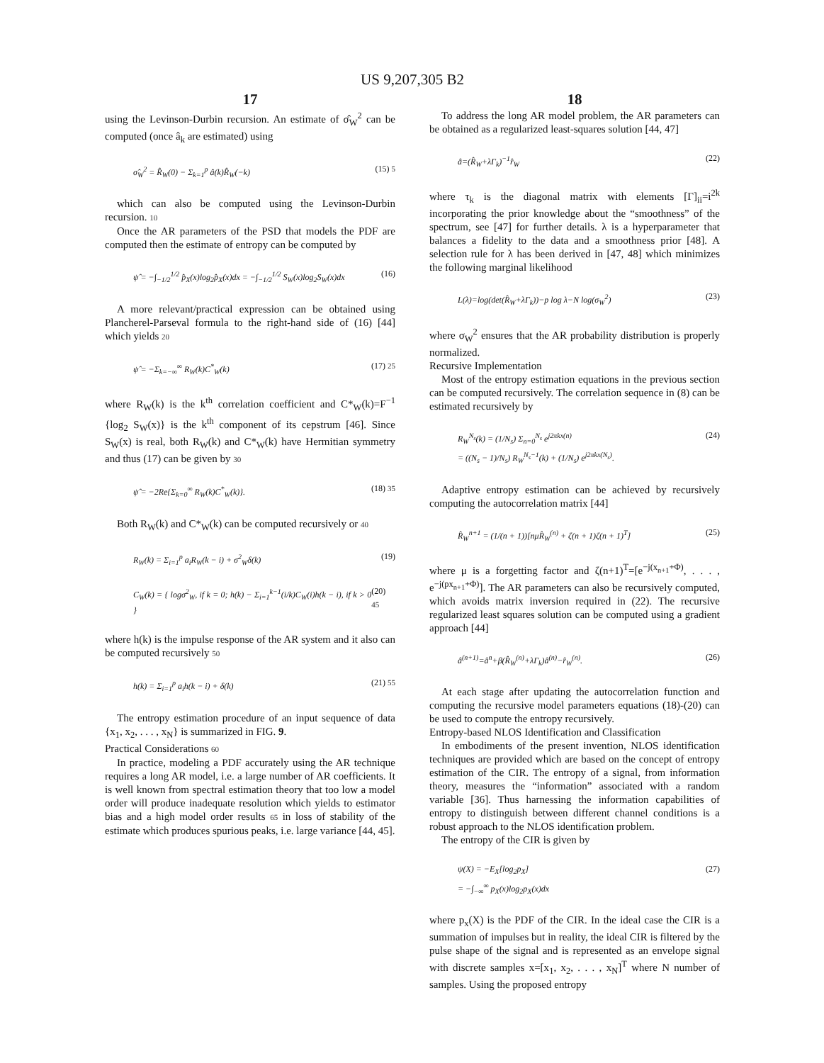US 9,207,305 B2
17
using the Levinson-Durbin recursion. An estimate of σ̂<sub>W</sub><sup>2</sup> can be computed (once â<sub>k</sub> are estimated) using
σ̂<sub>W</sub><sup>2</sup> = R̂<sub>W</sub>(0) − Σ<sub>k=1</sub><sup>p</sup> â(k)R̂<sub>W</sub>(−k) (15) 5
which can also be computed using the Levinson-Durbin recursion. 10
Once the AR parameters of the PSD that models the PDF are computed then the estimate of entropy can be computed by
ψ̂ = −∫<sub>−1/2</sub><sup>1/2</sup> p̂<sub>X</sub>(x)log<sub>2</sub>p̂<sub>X</sub>(x)dx = −∫<sub>−1/2</sub><sup>1/2</sup> S<sub>W</sub>(x)log<sub>2</sub>S<sub>W</sub>(x)dx (16)
A more relevant/practical expression can be obtained using Plancherel-Parseval formula to the right-hand side of (16) [44] which yields 20
ψ̂ = −Σ<sub>k=−∞</sub><sup>∞</sup> R<sub>W</sub>(k)C<sup>*</sup><sub>W</sub>(k) (17) 25
where R<sub>W</sub>(k) is the k<sup>th</sup> correlation coefficient and C*<sub>W</sub>(k)=F<sup>−1</sup> {log<sub>2</sub> S<sub>W</sub>(x)} is the k<sup>th</sup> component of its cepstrum [46]. Since S<sub>W</sub>(x) is real, both R<sub>W</sub>(k) and C*<sub>W</sub>(k) have Hermitian symmetry and thus (17) can be given by 30
ψ̂ = −2Re{Σ<sub>k=0</sub><sup>∞</sup> R<sub>W</sub>(k)C<sup>*</sup><sub>W</sub>(k)}. (18) 35
Both R<sub>W</sub>(k) and C*<sub>W</sub>(k) can be computed recursively or 40
R<sub>W</sub>(k) = Σ<sub>i=1</sub><sup>p</sup> a<sub>i</sub>R<sub>W</sub>(k − i) + σ<sup>2</sup><sub>W</sub>δ(k) (19)
C<sub>W</sub>(k) = { logσ<sup>2</sup><sub>W</sub>, if k = 0; h(k) − Σ<sub>i=1</sub><sup>k−1</sup>(i/k)C<sub>W</sub>(i)h(k − i), if k > 0 } (20) 45
where h(k) is the impulse response of the AR system and it also can be computed recursively 50
h(k) = Σ<sub>i=1</sub><sup>p</sup> a<sub>i</sub>h(k − i) + δ(k) (21) 55
The entropy estimation procedure of an input sequence of data {x<sub>1</sub>, x<sub>2</sub>, . . . , x<sub>N</sub>} is summarized in FIG. 9.
Practical Considerations 60
In practice, modeling a PDF accurately using the AR technique requires a long AR model, i.e. a large number of AR coefficients. It is well known from spectral estimation theory that too low a model order will produce inadequate resolution which yields to estimator bias and a high model order results 65 in loss of stability of the estimate which produces spurious peaks, i.e. large variance [44, 45].
18
To address the long AR model problem, the AR parameters can be obtained as a regularized least-squares solution [44, 47]
â=(R̂<sub>W</sub>+λΓ<sub>k</sub>)<sup>−1</sup>r̂<sub>W</sub> (22)
where τ<sub>k</sub> is the diagonal matrix with elements [Γ]<sub>ii</sub>=i<sup>2k</sup> incorporating the prior knowledge about the “smoothness” of the spectrum, see [47] for further details. λ is a hyperparameter that balances a fidelity to the data and a smoothness prior [48]. A selection rule for λ has been derived in [47, 48] which minimizes the following marginal likelihood
L(λ)=log(det(R̂<sub>W</sub>+λΓ<sub>k</sub>))−p log λ−N log(σ<sub>W</sub><sup>2</sup>) (23)
where σ<sub>W</sub><sup>2</sup> ensures that the AR probability distribution is properly normalized.
Recursive Implementation
Most of the entropy estimation equations in the previous section can be computed recursively. The correlation sequence in (8) can be estimated recursively by
R<sub>W</sub><sup>N<sub>s</sub></sup>(k) = (1/N<sub>s</sub>) Σ<sub>n=0</sub><sup>N<sub>s</sub></sup> e<sup>j2πkx(n)</sup>
= ((N<sub>s</sub> − 1)/N<sub>s</sub>) R<sub>W</sub><sup>N<sub>s</sub>−1</sup>(k) + (1/N<sub>s</sub>) e<sup>j2πkx(N<sub>s</sub>)</sup>. (24)
Adaptive entropy estimation can be achieved by recursively computing the autocorrelation matrix [44]
R̂<sub>W</sub><sup>n+1</sup> = (1/(n + 1))[nμR̂<sub>W</sub><sup>(n)</sup> + ζ(n + 1)ζ(n + 1)<sup>T</sup>] (25)
where μ is a forgetting factor and ζ(n+1)<sup>T</sup>=[e<sup>−j(x<sub>n+1</sub>+Φ)</sup>, . . . , e<sup>−j(px<sub>n+1</sub>+Φ)</sup>]. The AR parameters can also be recursively computed, which avoids matrix inversion required in (22). The recursive regularized least squares solution can be computed using a gradient approach [44]
â<sup>(n+1)</sup>=â<sup>n</sup>+β(R̂<sub>W</sub><sup>(n)</sup>+λΓ<sub>k</sub>)â<sup>(n)</sup>−r̂<sub>W</sub><sup>(n)</sup>. (26)
At each stage after updating the autocorrelation function and computing the recursive model parameters equations (18)-(20) can be used to compute the entropy recursively.
Entropy-based NLOS Identification and Classification
In embodiments of the present invention, NLOS identification techniques are provided which are based on the concept of entropy estimation of the CIR. The entropy of a signal, from information theory, measures the “information” associated with a random variable [36]. Thus harnessing the information capabilities of entropy to distinguish between different channel conditions is a robust approach to the NLOS identification problem.
The entropy of the CIR is given by
ψ(X) = −E<sub>X</sub>[log<sub>2</sub>p<sub>X</sub>]
= −∫<sub>−∞</sub><sup>∞</sup> p<sub>X</sub>(x)log<sub>2</sub>p<sub>X</sub>(x)dx (27)
where p<sub>x</sub>(X) is the PDF of the CIR. In the ideal case the CIR is a summation of impulses but in reality, the ideal CIR is filtered by the pulse shape of the signal and is represented as an envelope signal with discrete samples x=[x<sub>1</sub>, x<sub>2</sub>, . . . , x<sub>N</sub>]<sup>T</sup> where N number of samples. Using the proposed entropy